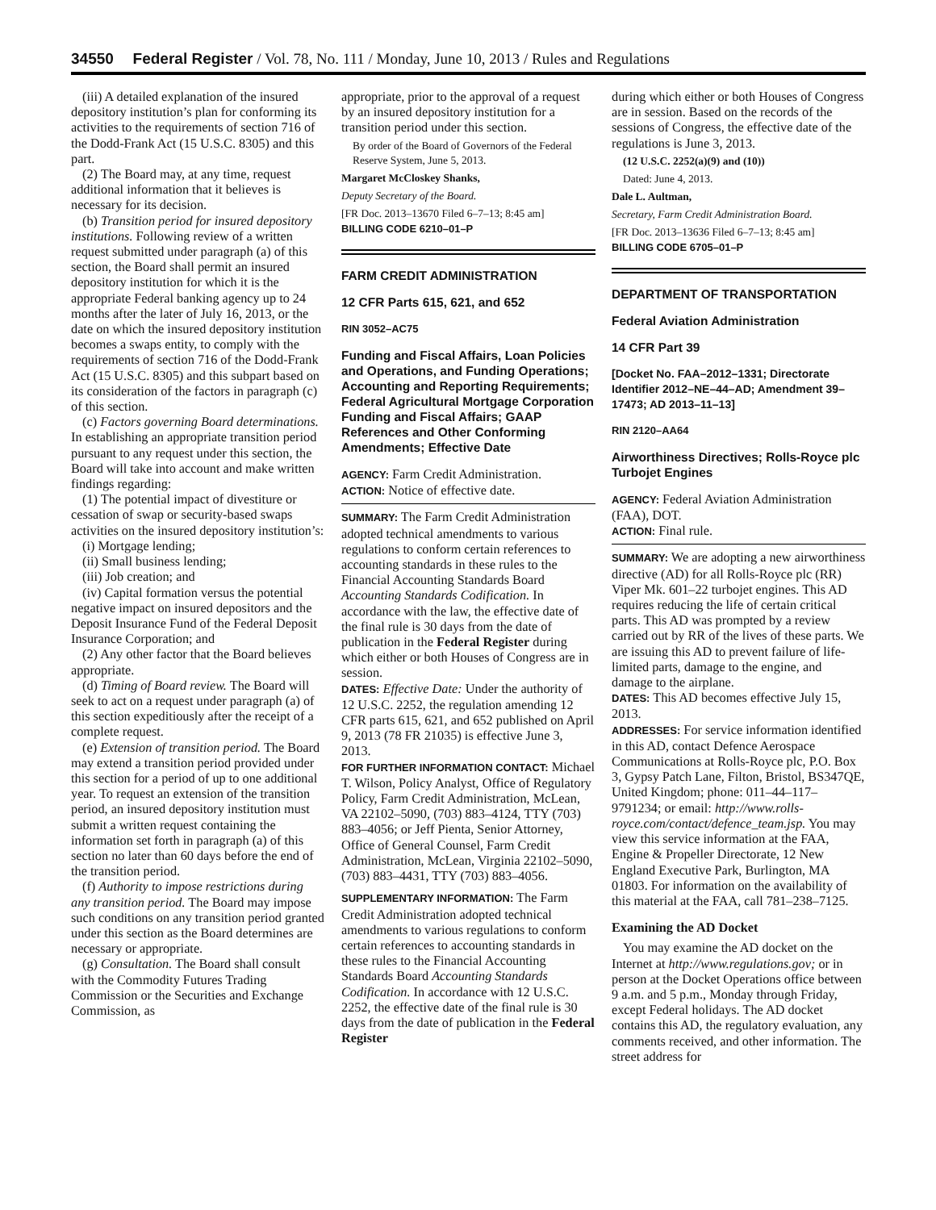34550 Federal Register / Vol. 78, No. 111 / Monday, June 10, 2013 / Rules and Regulations
(iii) A detailed explanation of the insured depository institution’s plan for conforming its activities to the requirements of section 716 of the Dodd-Frank Act (15 U.S.C. 8305) and this part.
(2) The Board may, at any time, request additional information that it believes is necessary for its decision.
(b) Transition period for insured depository institutions. Following review of a written request submitted under paragraph (a) of this section, the Board shall permit an insured depository institution for which it is the appropriate Federal banking agency up to 24 months after the later of July 16, 2013, or the date on which the insured depository institution becomes a swaps entity, to comply with the requirements of section 716 of the Dodd-Frank Act (15 U.S.C. 8305) and this subpart based on its consideration of the factors in paragraph (c) of this section.
(c) Factors governing Board determinations. In establishing an appropriate transition period pursuant to any request under this section, the Board will take into account and make written findings regarding:
(1) The potential impact of divestiture or cessation of swap or security-based swaps activities on the insured depository institution’s:
(i) Mortgage lending;
(ii) Small business lending;
(iii) Job creation; and
(iv) Capital formation versus the potential negative impact on insured depositors and the Deposit Insurance Fund of the Federal Deposit Insurance Corporation; and
(2) Any other factor that the Board believes appropriate.
(d) Timing of Board review. The Board will seek to act on a request under paragraph (a) of this section expeditiously after the receipt of a complete request.
(e) Extension of transition period. The Board may extend a transition period provided under this section for a period of up to one additional year. To request an extension of the transition period, an insured depository institution must submit a written request containing the information set forth in paragraph (a) of this section no later than 60 days before the end of the transition period.
(f) Authority to impose restrictions during any transition period. The Board may impose such conditions on any transition period granted under this section as the Board determines are necessary or appropriate.
(g) Consultation. The Board shall consult with the Commodity Futures Trading Commission or the Securities and Exchange Commission, as
appropriate, prior to the approval of a request by an insured depository institution for a transition period under this section.
By order of the Board of Governors of the Federal Reserve System, June 5, 2013.
Margaret McCloskey Shanks,
Deputy Secretary of the Board.
[FR Doc. 2013–13670 Filed 6–7–13; 8:45 am]
BILLING CODE 6210–01–P
FARM CREDIT ADMINISTRATION
12 CFR Parts 615, 621, and 652
RIN 3052–AC75
Funding and Fiscal Affairs, Loan Policies and Operations, and Funding Operations; Accounting and Reporting Requirements; Federal Agricultural Mortgage Corporation Funding and Fiscal Affairs; GAAP References and Other Conforming Amendments; Effective Date
AGENCY: Farm Credit Administration.
ACTION: Notice of effective date.
SUMMARY: The Farm Credit Administration adopted technical amendments to various regulations to conform certain references to accounting standards in these rules to the Financial Accounting Standards Board Accounting Standards Codification. In accordance with the law, the effective date of the final rule is 30 days from the date of publication in the Federal Register during which either or both Houses of Congress are in session.
DATES: Effective Date: Under the authority of 12 U.S.C. 2252, the regulation amending 12 CFR parts 615, 621, and 652 published on April 9, 2013 (78 FR 21035) is effective June 3, 2013.
FOR FURTHER INFORMATION CONTACT: Michael T. Wilson, Policy Analyst, Office of Regulatory Policy, Farm Credit Administration, McLean, VA 22102–5090, (703) 883–4124, TTY (703) 883–4056; or Jeff Pienta, Senior Attorney, Office of General Counsel, Farm Credit Administration, McLean, Virginia 22102–5090, (703) 883–4431, TTY (703) 883–4056.
SUPPLEMENTARY INFORMATION: The Farm Credit Administration adopted technical amendments to various regulations to conform certain references to accounting standards in these rules to the Financial Accounting Standards Board Accounting Standards Codification. In accordance with 12 U.S.C. 2252, the effective date of the final rule is 30 days from the date of publication in the Federal Register
during which either or both Houses of Congress are in session. Based on the records of the sessions of Congress, the effective date of the regulations is June 3, 2013.
(12 U.S.C. 2252(a)(9) and (10))
Dated: June 4, 2013.
Dale L. Aultman,
Secretary, Farm Credit Administration Board.
[FR Doc. 2013–13636 Filed 6–7–13; 8:45 am]
BILLING CODE 6705–01–P
DEPARTMENT OF TRANSPORTATION
Federal Aviation Administration
14 CFR Part 39
[Docket No. FAA–2012–1331; Directorate Identifier 2012–NE–44–AD; Amendment 39–17473; AD 2013–11–13]
RIN 2120–AA64
Airworthiness Directives; Rolls-Royce plc Turbojet Engines
AGENCY: Federal Aviation Administration (FAA), DOT.
ACTION: Final rule.
SUMMARY: We are adopting a new airworthiness directive (AD) for all Rolls-Royce plc (RR) Viper Mk. 601–22 turbojet engines. This AD requires reducing the life of certain critical parts. This AD was prompted by a review carried out by RR of the lives of these parts. We are issuing this AD to prevent failure of life-limited parts, damage to the engine, and damage to the airplane.
DATES: This AD becomes effective July 15, 2013.
ADDRESSES: For service information identified in this AD, contact Defence Aerospace Communications at Rolls-Royce plc, P.O. Box 3, Gypsy Patch Lane, Filton, Bristol, BS347QE, United Kingdom; phone: 011–44–117–9791234; or email: http://www.rolls-royce.com/contact/defence_team.jsp. You may view this service information at the FAA, Engine & Propeller Directorate, 12 New England Executive Park, Burlington, MA 01803. For information on the availability of this material at the FAA, call 781–238–7125.
Examining the AD Docket
You may examine the AD docket on the Internet at http://www.regulations.gov; or in person at the Docket Operations office between 9 a.m. and 5 p.m., Monday through Friday, except Federal holidays. The AD docket contains this AD, the regulatory evaluation, any comments received, and other information. The street address for